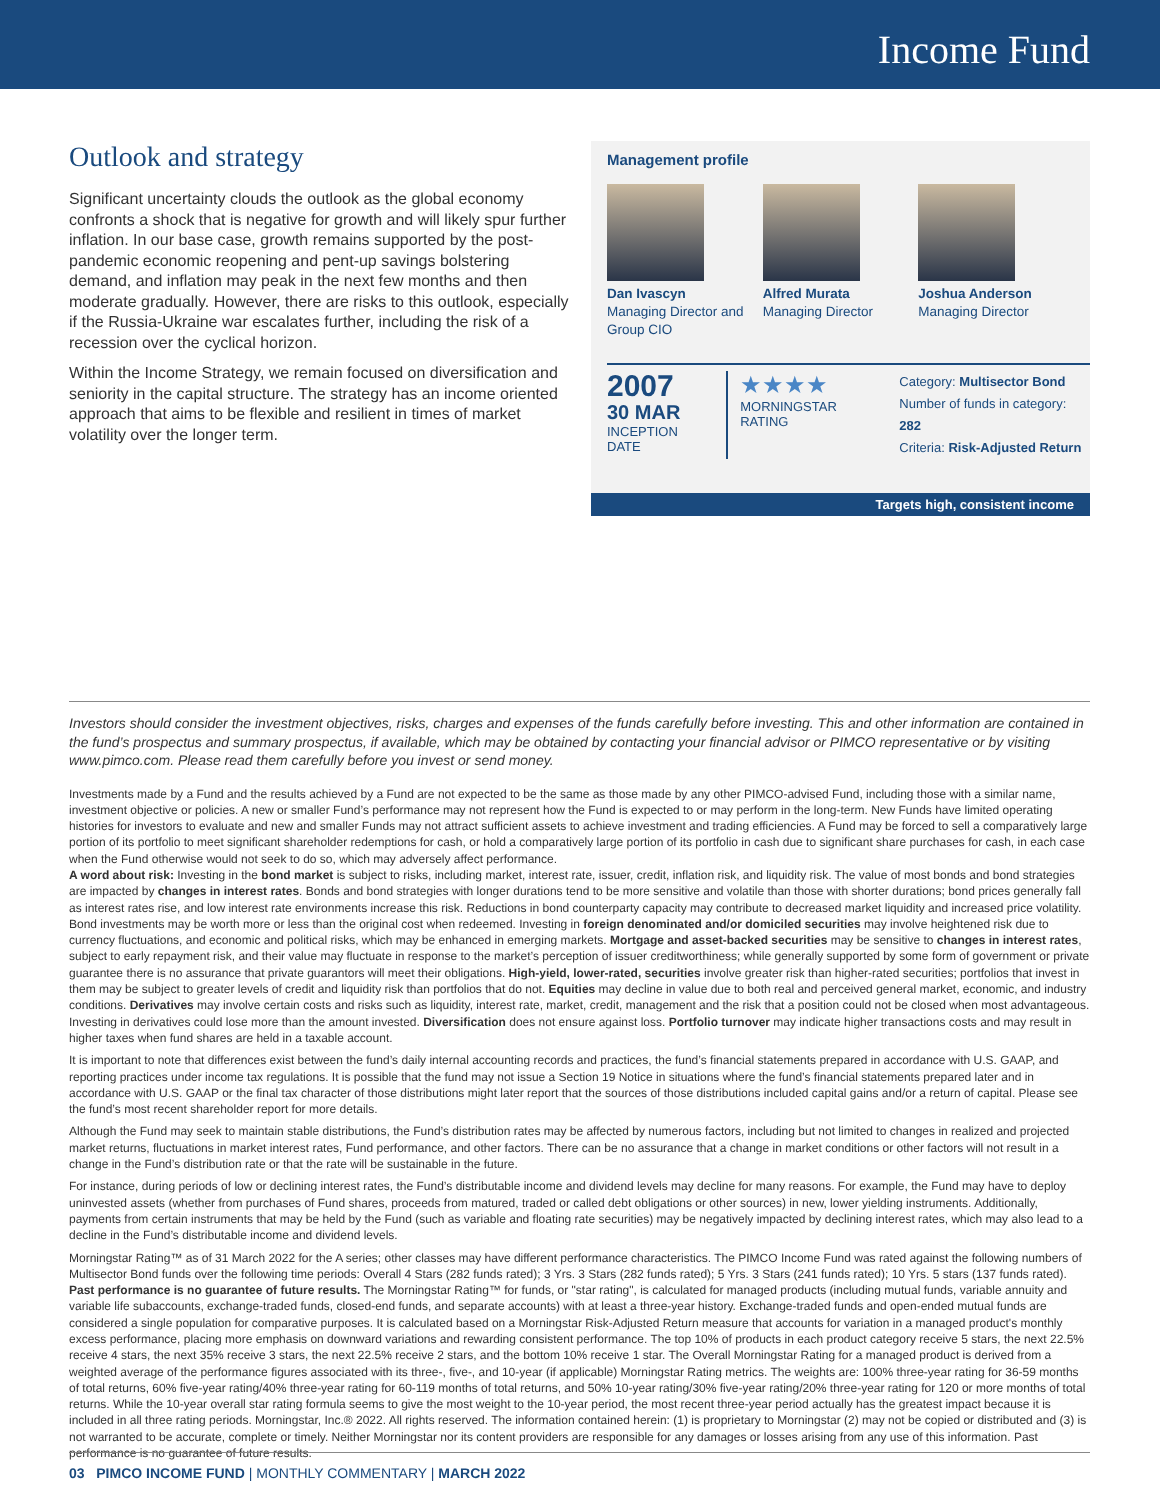Income Fund
Outlook and strategy
Significant uncertainty clouds the outlook as the global economy confronts a shock that is negative for growth and will likely spur further inflation. In our base case, growth remains supported by the post-pandemic economic reopening and pent-up savings bolstering demand, and inflation may peak in the next few months and then moderate gradually. However, there are risks to this outlook, especially if the Russia-Ukraine war escalates further, including the risk of a recession over the cyclical horizon.
Within the Income Strategy, we remain focused on diversification and seniority in the capital structure. The strategy has an income oriented approach that aims to be flexible and resilient in times of market volatility over the longer term.
Management profile
Dan Ivascyn
Managing Director and Group CIO
Alfred Murata
Managing Director
Joshua Anderson
Managing Director
2007
30 MAR
INCEPTION DATE
★★★★
MORNINGSTAR RATING
Category: Multisector Bond
Number of funds in category: 282
Criteria: Risk-Adjusted Return
Targets high, consistent income
Investors should consider the investment objectives, risks, charges and expenses of the funds carefully before investing. This and other information are contained in the fund’s prospectus and summary prospectus, if available, which may be obtained by contacting your financial advisor or PIMCO representative or by visiting www.pimco.com. Please read them carefully before you invest or send money.
Investments made by a Fund and the results achieved by a Fund are not expected to be the same as those made by any other PIMCO-advised Fund, including those with a similar name, investment objective or policies. A new or smaller Fund’s performance may not represent how the Fund is expected to or may perform in the long-term. New Funds have limited operating histories for investors to evaluate and new and smaller Funds may not attract sufficient assets to achieve investment and trading efficiencies. A Fund may be forced to sell a comparatively large portion of its portfolio to meet significant shareholder redemptions for cash, or hold a comparatively large portion of its portfolio in cash due to significant share purchases for cash, in each case when the Fund otherwise would not seek to do so, which may adversely affect performance.
A word about risk: Investing in the bond market is subject to risks, including market, interest rate, issuer, credit, inflation risk, and liquidity risk. The value of most bonds and bond strategies are impacted by changes in interest rates. Bonds and bond strategies with longer durations tend to be more sensitive and volatile than those with shorter durations; bond prices generally fall as interest rates rise, and low interest rate environments increase this risk. Reductions in bond counterparty capacity may contribute to decreased market liquidity and increased price volatility. Bond investments may be worth more or less than the original cost when redeemed. Investing in foreign denominated and/or domiciled securities may involve heightened risk due to currency fluctuations, and economic and political risks, which may be enhanced in emerging markets. Mortgage and asset-backed securities may be sensitive to changes in interest rates, subject to early repayment risk, and their value may fluctuate in response to the market’s perception of issuer creditworthiness; while generally supported by some form of government or private guarantee there is no assurance that private guarantors will meet their obligations. High-yield, lower-rated, securities involve greater risk than higher-rated securities; portfolios that invest in them may be subject to greater levels of credit and liquidity risk than portfolios that do not. Equities may decline in value due to both real and perceived general market, economic, and industry conditions. Derivatives may involve certain costs and risks such as liquidity, interest rate, market, credit, management and the risk that a position could not be closed when most advantageous. Investing in derivatives could lose more than the amount invested. Diversification does not ensure against loss. Portfolio turnover may indicate higher transactions costs and may result in higher taxes when fund shares are held in a taxable account.
It is important to note that differences exist between the fund’s daily internal accounting records and practices, the fund’s financial statements prepared in accordance with U.S. GAAP, and reporting practices under income tax regulations. It is possible that the fund may not issue a Section 19 Notice in situations where the fund’s financial statements prepared later and in accordance with U.S. GAAP or the final tax character of those distributions might later report that the sources of those distributions included capital gains and/or a return of capital. Please see the fund’s most recent shareholder report for more details.
Although the Fund may seek to maintain stable distributions, the Fund’s distribution rates may be affected by numerous factors, including but not limited to changes in realized and projected market returns, fluctuations in market interest rates, Fund performance, and other factors. There can be no assurance that a change in market conditions or other factors will not result in a change in the Fund’s distribution rate or that the rate will be sustainable in the future.
For instance, during periods of low or declining interest rates, the Fund’s distributable income and dividend levels may decline for many reasons. For example, the Fund may have to deploy uninvested assets (whether from purchases of Fund shares, proceeds from matured, traded or called debt obligations or other sources) in new, lower yielding instruments. Additionally, payments from certain instruments that may be held by the Fund (such as variable and floating rate securities) may be negatively impacted by declining interest rates, which may also lead to a decline in the Fund’s distributable income and dividend levels.
Morningstar Rating™ as of 31 March 2022 for the A series; other classes may have different performance characteristics. The PIMCO Income Fund was rated against the following numbers of Multisector Bond funds over the following time periods: Overall 4 Stars (282 funds rated); 3 Yrs. 3 Stars (282 funds rated); 5 Yrs. 3 Stars (241 funds rated); 10 Yrs. 5 stars (137 funds rated). Past performance is no guarantee of future results. The Morningstar Rating™ for funds, or "star rating", is calculated for managed products (including mutual funds, variable annuity and variable life subaccounts, exchange-traded funds, closed-end funds, and separate accounts) with at least a three-year history. Exchange-traded funds and open-ended mutual funds are considered a single population for comparative purposes. It is calculated based on a Morningstar Risk-Adjusted Return measure that accounts for variation in a managed product's monthly excess performance, placing more emphasis on downward variations and rewarding consistent performance. The top 10% of products in each product category receive 5 stars, the next 22.5% receive 4 stars, the next 35% receive 3 stars, the next 22.5% receive 2 stars, and the bottom 10% receive 1 star. The Overall Morningstar Rating for a managed product is derived from a weighted average of the performance figures associated with its three-, five-, and 10-year (if applicable) Morningstar Rating metrics. The weights are: 100% three-year rating for 36-59 months of total returns, 60% five-year rating/40% three-year rating for 60-119 months of total returns, and 50% 10-year rating/30% five-year rating/20% three-year rating for 120 or more months of total returns. While the 10-year overall star rating formula seems to give the most weight to the 10-year period, the most recent three-year period actually has the greatest impact because it is included in all three rating periods. Morningstar, Inc.® 2022. All rights reserved. The information contained herein: (1) is proprietary to Morningstar (2) may not be copied or distributed and (3) is not warranted to be accurate, complete or timely. Neither Morningstar nor its content providers are responsible for any damages or losses arising from any use of this information. Past performance is no guarantee of future results.
03 PIMCO INCOME FUND | MONTHLY COMMENTARY | MARCH 2022